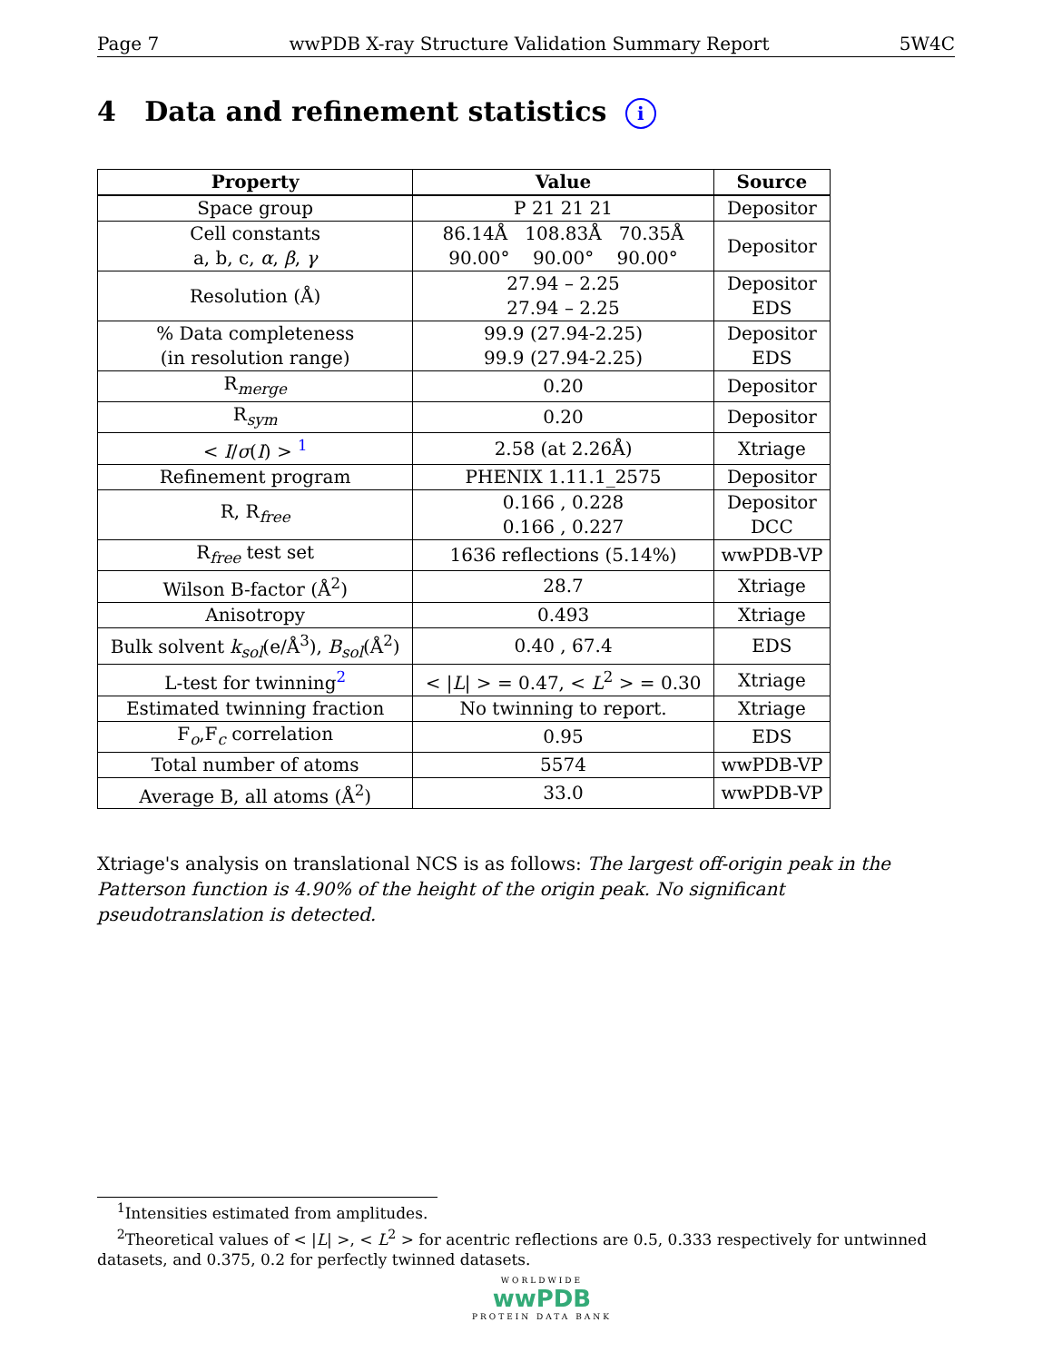Page 7 wwPDB X-ray Structure Validation Summary Report 5W4C
4 Data and refinement statistics i
| Property | Value | Source |
| --- | --- | --- |
| Space group | P 21 21 21 | Depositor |
| Cell constants a, b, c, α , β , γ | 86.14Å 108.83Å 70.35Å 90.00° 90.00° 90.00° | Depositor |
| Resolution (Å) | 27.94 – 2.25 27.94 – 2.25 | Depositor EDS |
| % Data completeness (in resolution range) | 99.9 (27.94-2.25) 99.9 (27.94-2.25) | Depositor EDS |
| R<sub>merge</sub> | 0.20 | Depositor |
| R<sub>sym</sub> | 0.20 | Depositor |
| < I / σ ( I ) > <sup>1</sup> | 2.58 (at 2.26Å) | Xtriage |
| Refinement program | PHENIX 1.11.1_2575 | Depositor |
| R, R<sub>free</sub> | 0.166 , 0.228 0.166 , 0.227 | Depositor DCC |
| R<sub>free</sub> test set | 1636 reflections (5.14%) | wwPDB-VP |
| Wilson B-factor (Å<sup>2</sup>) | 28.7 | Xtriage |
| Anisotropy | 0.493 | Xtriage |
| Bulk solvent k<sub>sol</sub>(e/Å<sup>3</sup>), B<sub>sol</sub>(Å<sup>2</sup>) | 0.40 , 67.4 | EDS |
| L-test for twinning<sup>2</sup> | < / L / > = 0.47, < L<sup>2</sup> > = 0.30 | Xtriage |
| Estimated twinning fraction | No twinning to report. | Xtriage |
| F<sub>o</sub>,F<sub>c</sub> correlation | 0.95 | EDS |
| Total number of atoms | 5574 | wwPDB-VP |
| Average B, all atoms (Å<sup>2</sup>) | 33.0 | wwPDB-VP |
Xtriage's analysis on translational NCS is as follows: The largest off-origin peak in the Patterson function is 4.90% of the height of the origin peak. No significant pseudotranslation is detected.
<sup>1</sup> Intensities estimated from amplitudes.
<sup>2</sup> Theoretical values of < |L| >, < L<sup>2</sup> > for acentric reflections are 0.5, 0.333 respectively for untwinned datasets, and 0.375, 0.2 for perfectly twinned datasets.
WORLDWIDE
wwPDB
PROTEIN DATA BANK